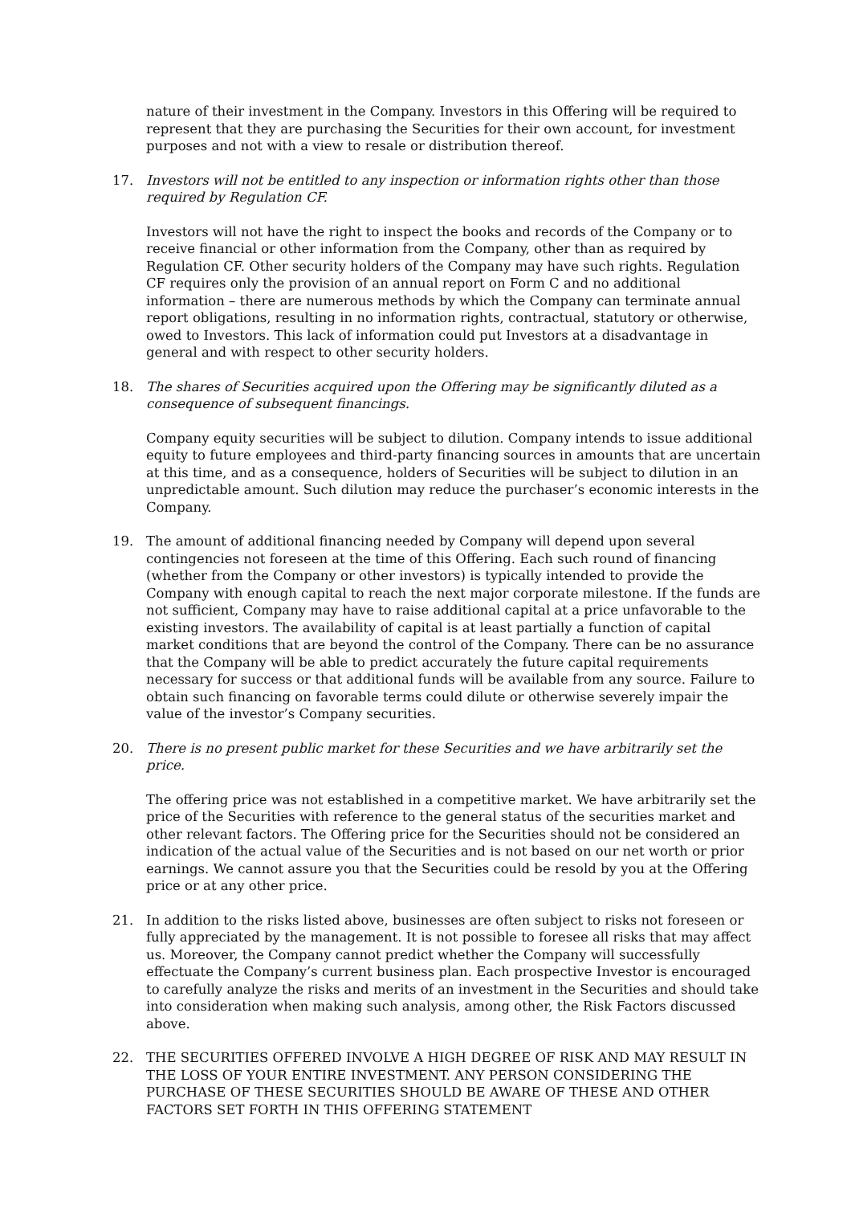nature of their investment in the Company. Investors in this Offering will be required to represent that they are purchasing the Securities for their own account, for investment purposes and not with a view to resale or distribution thereof.
17. Investors will not be entitled to any inspection or information rights other than those required by Regulation CF.
Investors will not have the right to inspect the books and records of the Company or to receive financial or other information from the Company, other than as required by Regulation CF. Other security holders of the Company may have such rights. Regulation CF requires only the provision of an annual report on Form C and no additional information – there are numerous methods by which the Company can terminate annual report obligations, resulting in no information rights, contractual, statutory or otherwise, owed to Investors. This lack of information could put Investors at a disadvantage in general and with respect to other security holders.
18. The shares of Securities acquired upon the Offering may be significantly diluted as a consequence of subsequent financings.
Company equity securities will be subject to dilution. Company intends to issue additional equity to future employees and third-party financing sources in amounts that are uncertain at this time, and as a consequence, holders of Securities will be subject to dilution in an unpredictable amount. Such dilution may reduce the purchaser’s economic interests in the Company.
19. The amount of additional financing needed by Company will depend upon several contingencies not foreseen at the time of this Offering. Each such round of financing (whether from the Company or other investors) is typically intended to provide the Company with enough capital to reach the next major corporate milestone. If the funds are not sufficient, Company may have to raise additional capital at a price unfavorable to the existing investors. The availability of capital is at least partially a function of capital market conditions that are beyond the control of the Company. There can be no assurance that the Company will be able to predict accurately the future capital requirements necessary for success or that additional funds will be available from any source. Failure to obtain such financing on favorable terms could dilute or otherwise severely impair the value of the investor’s Company securities.
20. There is no present public market for these Securities and we have arbitrarily set the price.
The offering price was not established in a competitive market. We have arbitrarily set the price of the Securities with reference to the general status of the securities market and other relevant factors. The Offering price for the Securities should not be considered an indication of the actual value of the Securities and is not based on our net worth or prior earnings. We cannot assure you that the Securities could be resold by you at the Offering price or at any other price.
21. In addition to the risks listed above, businesses are often subject to risks not foreseen or fully appreciated by the management. It is not possible to foresee all risks that may affect us. Moreover, the Company cannot predict whether the Company will successfully effectuate the Company’s current business plan. Each prospective Investor is encouraged to carefully analyze the risks and merits of an investment in the Securities and should take into consideration when making such analysis, among other, the Risk Factors discussed above.
22. THE SECURITIES OFFERED INVOLVE A HIGH DEGREE OF RISK AND MAY RESULT IN THE LOSS OF YOUR ENTIRE INVESTMENT. ANY PERSON CONSIDERING THE PURCHASE OF THESE SECURITIES SHOULD BE AWARE OF THESE AND OTHER FACTORS SET FORTH IN THIS OFFERING STATEMENT